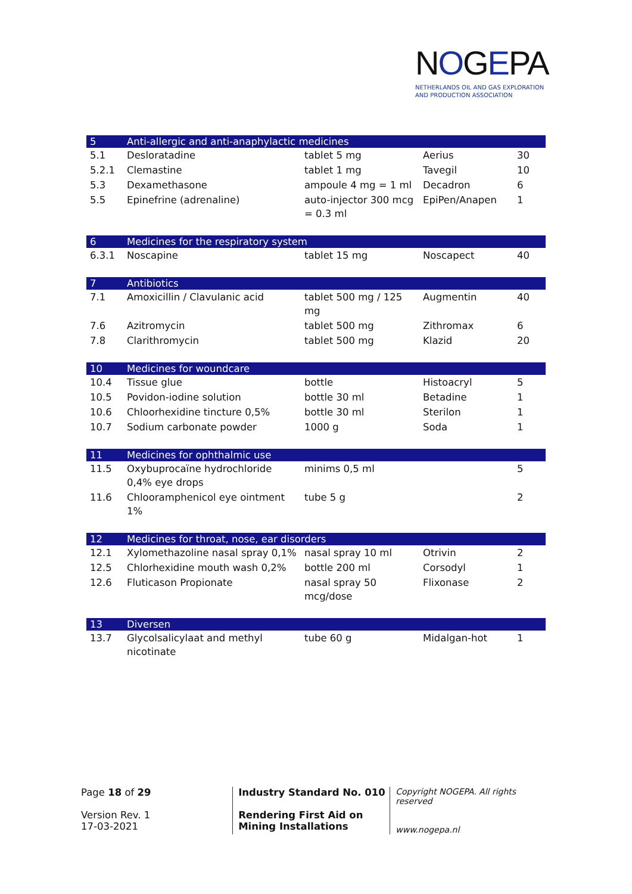NOGEPA
NETHERLANDS OIL AND GAS EXPLORATION
AND PRODUCTION ASSOCIATION
| 5 | Anti-allergic and anti-anaphylactic medicines | | | |
| 5.1 | Desloratadine | tablet 5 mg | Aerius | 30 |
| 5.2.1 | Clemastine | tablet 1 mg | Tavegil | 10 |
| 5.3 | Dexamethasone | ampoule 4 mg = 1 ml | Decadron | 6 |
| 5.5 | Epinefrine (adrenaline) | auto-injector 300 mcg = 0.3 ml | EpiPen/Anapen | 1 |
| 6 | Medicines for the respiratory system | | | |
| 6.3.1 | Noscapine | tablet 15 mg | Noscapect | 40 |
| 7 | Antibiotics | | | |
| 7.1 | Amoxicillin / Clavulanic acid | tablet 500 mg / 125 mg | Augmentin | 40 |
| 7.6 | Azitromycin | tablet 500 mg | Zithromax | 6 |
| 7.8 | Clarithromycin | tablet 500 mg | Klazid | 20 |
| 10 | Medicines for woundcare | | | |
| 10.4 | Tissue glue | bottle | Histoacryl | 5 |
| 10.5 | Povidon-iodine solution | bottle 30 ml | Betadine | 1 |
| 10.6 | Chloorhexidine tincture 0,5% | bottle 30 ml | Sterilon | 1 |
| 10.7 | Sodium carbonate powder | 1000 g | Soda | 1 |
| 11 | Medicines for ophthalmic use | | | |
| 11.5 | Oxybuprocaïne hydrochloride 0,4% eye drops | minims 0,5 ml | | 5 |
| 11.6 | Chlooramphenicol eye ointment 1% | tube 5 g | | 2 |
| 12 | Medicines for throat, nose, ear disorders | | | |
| 12.1 | Xylomethazoline nasal spray 0,1% | nasal spray 10 ml | Otrivin | 2 |
| 12.5 | Chlorhexidine mouth wash 0,2% | bottle 200 ml | Corsodyl | 1 |
| 12.6 | Fluticason Propionate | nasal spray 50 mcg/dose | Flixonase | 2 |
| 13 | Diversen | | | |
| 13.7 | Glycolsalicylaat and methyl nicotinate | tube 60 g | Midalgan-hot | 1 |
Page 18 of 29
Version Rev. 1
17-03-2021
Industry Standard No. 010
Rendering First Aid on Mining Installations
Copyright NOGEPA. All rights reserved
www.nogepa.nl